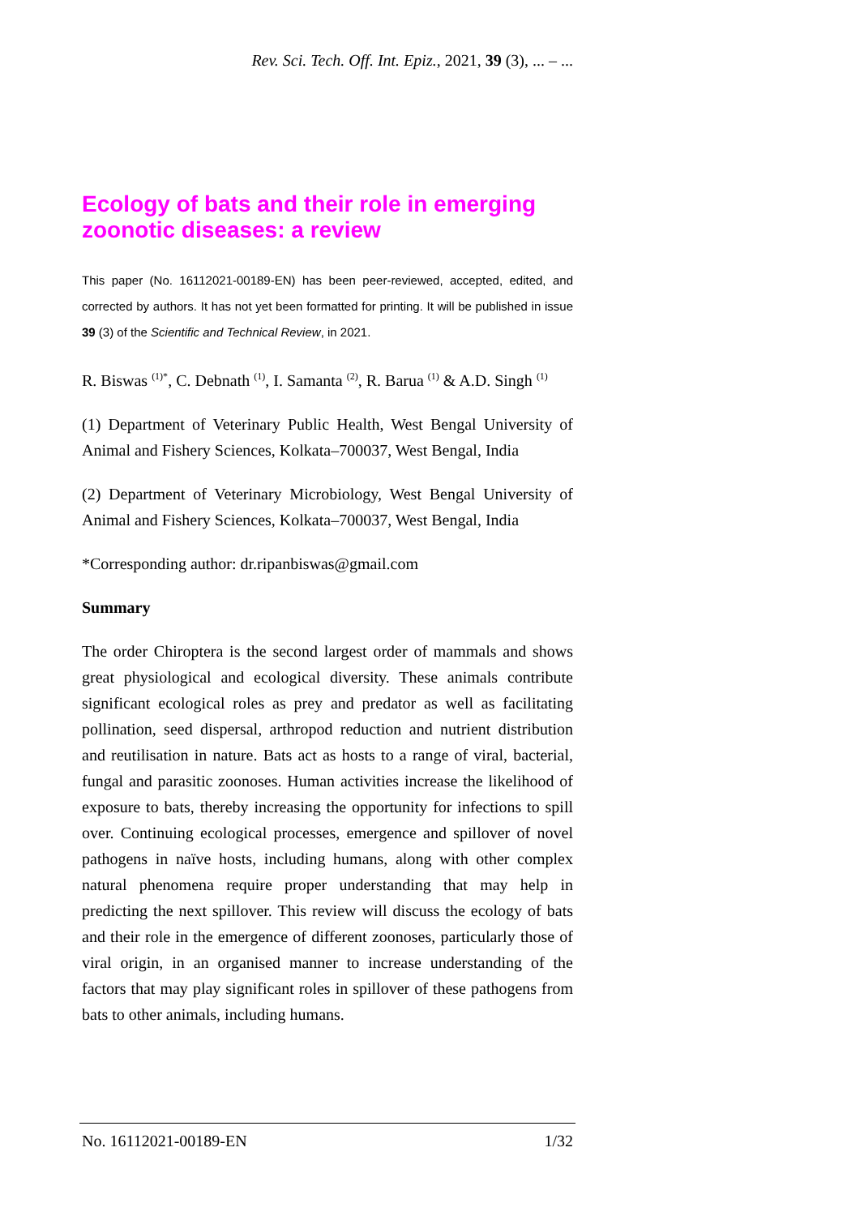Rev. Sci. Tech. Off. Int. Epiz., 2021, 39 (3), ... – ...
Ecology of bats and their role in emerging zoonotic diseases: a review
This paper (No. 16112021-00189-EN) has been peer-reviewed, accepted, edited, and corrected by authors. It has not yet been formatted for printing. It will be published in issue 39 (3) of the Scientific and Technical Review, in 2021.
R. Biswas <sup>(1)*</sup>, C. Debnath <sup>(1)</sup>, I. Samanta <sup>(2)</sup>, R. Barua <sup>(1)</sup> & A.D. Singh <sup>(1)</sup>
(1) Department of Veterinary Public Health, West Bengal University of Animal and Fishery Sciences, Kolkata–700037, West Bengal, India
(2) Department of Veterinary Microbiology, West Bengal University of Animal and Fishery Sciences, Kolkata–700037, West Bengal, India
*Corresponding author: dr.ripanbiswas@gmail.com
Summary
The order Chiroptera is the second largest order of mammals and shows great physiological and ecological diversity. These animals contribute significant ecological roles as prey and predator as well as facilitating pollination, seed dispersal, arthropod reduction and nutrient distribution and reutilisation in nature. Bats act as hosts to a range of viral, bacterial, fungal and parasitic zoonoses. Human activities increase the likelihood of exposure to bats, thereby increasing the opportunity for infections to spill over. Continuing ecological processes, emergence and spillover of novel pathogens in naïve hosts, including humans, along with other complex natural phenomena require proper understanding that may help in predicting the next spillover. This review will discuss the ecology of bats and their role in the emergence of different zoonoses, particularly those of viral origin, in an organised manner to increase understanding of the factors that may play significant roles in spillover of these pathogens from bats to other animals, including humans.
No. 16112021-00189-EN 1/32